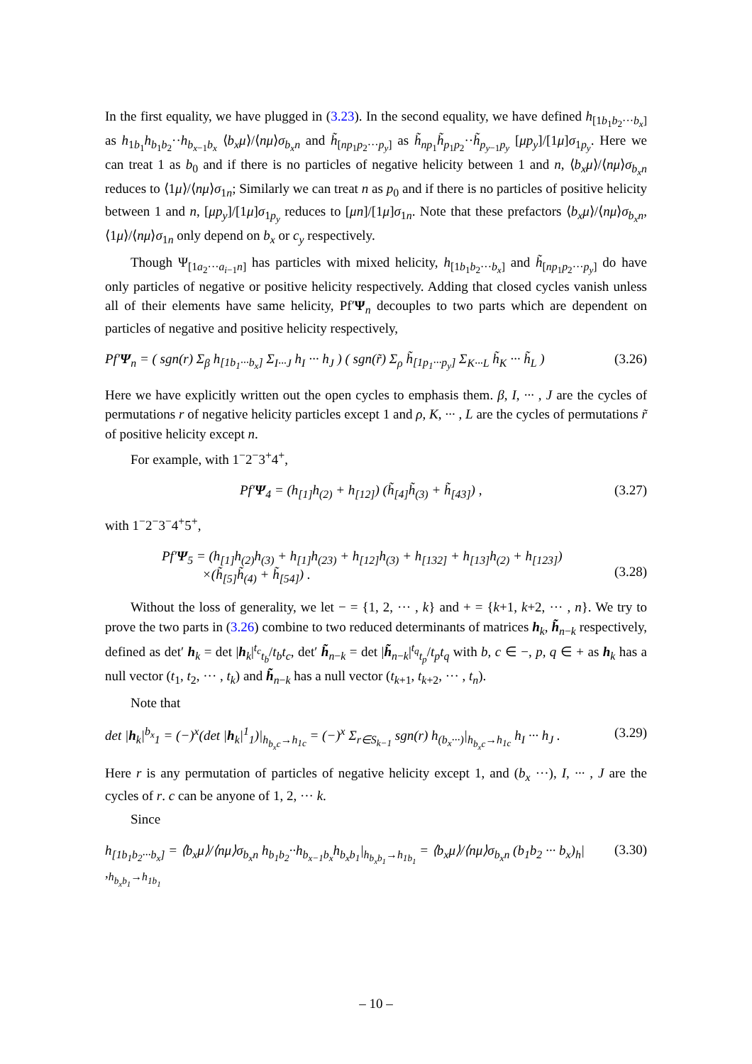In the first equality, we have plugged in (3.23). In the second equality, we have defined h<sub>[1b<sub>1</sub>b<sub>2</sub>···b<sub>x</sub>]</sub> as h<sub>1b<sub>1</sub></sub>h<sub>b<sub>1</sub>b<sub>2</sub></sub>··h<sub>b<sub>x−1</sub>b<sub>x</sub></sub> ⟨b<sub>x</sub>μ⟩/⟨nμ⟩σ<sub>b<sub>x</sub>n</sub> and h̃<sub>[np<sub>1</sub>p<sub>2</sub>···p<sub>y</sub>]</sub> as h̃<sub>np<sub>1</sub></sub>h̃<sub>p<sub>1</sub>p<sub>2</sub></sub>··h̃<sub>p<sub>y−1</sub>p<sub>y</sub></sub> [μp<sub>y</sub>]/[1μ]σ<sub>1p<sub>y</sub></sub>. Here we can treat 1 as b<sub>0</sub> and if there is no particles of negative helicity between 1 and n, ⟨b<sub>x</sub>μ⟩/⟨nμ⟩σ<sub>b<sub>x</sub>n</sub> reduces to ⟨1μ⟩/⟨nμ⟩σ<sub>1n</sub>; Similarly we can treat n as p<sub>0</sub> and if there is no particles of positive helicity between 1 and n, [μp<sub>y</sub>]/[1μ]σ<sub>1p<sub>y</sub></sub> reduces to [μn]/[1μ]σ<sub>1n</sub>. Note that these prefactors ⟨b<sub>x</sub>μ⟩/⟨nμ⟩σ<sub>b<sub>x</sub>n</sub>, ⟨1μ⟩/⟨nμ⟩σ<sub>1n</sub> only depend on b<sub>x</sub> or c<sub>y</sub> respectively.
Though Ψ<sub>[1a<sub>2</sub>···a<sub>i−1</sub>n]</sub> has particles with mixed helicity, h<sub>[1b<sub>1</sub>b<sub>2</sub>···b<sub>x</sub>]</sub> and h̃<sub>[np<sub>1</sub>p<sub>2</sub>···p<sub>y</sub>]</sub> do have only particles of negative or positive helicity respectively. Adding that closed cycles vanish unless all of their elements have same helicity, Pf′Ψ<sub>n</sub> decouples to two parts which are dependent on particles of negative and positive helicity respectively,
Pf′Ψ<sub>n</sub> = ( sgn(r) Σ<sub>β</sub> h<sub>[1b<sub>1</sub>···b<sub>x</sub>]</sub> Σ<sub>I···J</sub> h<sub>I</sub> ··· h<sub>J</sub> ) ( sgn(r̃) Σ<sub>ρ</sub> h̃<sub>[1p<sub>1</sub>···p<sub>y</sub>]</sub> Σ<sub>K···L</sub> h̃<sub>K</sub> ··· h̃<sub>L</sub> ) (3.26)
Here we have explicitly written out the open cycles to emphasis them. β, I, ··· , J are the cycles of permutations r of negative helicity particles except 1 and ρ, K, ··· , L are the cycles of permutations r̃ of positive helicity except n.
For example, with 1<sup>−</sup>2<sup>−</sup>3<sup>+</sup>4<sup>+</sup>,
Pf′Ψ<sub>4</sub> = (h<sub>[1]</sub>h<sub>(2)</sub> + h<sub>[12]</sub>) (h̃<sub>[4]</sub>h̃<sub>(3)</sub> + h̃<sub>[43]</sub>) , (3.27)
with 1<sup>−</sup>2<sup>−</sup>3<sup>−</sup>4<sup>+</sup>5<sup>+</sup>,
Pf′Ψ<sub>5</sub> = (h<sub>[1]</sub>h<sub>(2)</sub>h<sub>(3)</sub> + h<sub>[1]</sub>h<sub>(23)</sub> + h<sub>[12]</sub>h<sub>(3)</sub> + h<sub>[132]</sub> + h<sub>[13]</sub>h<sub>(2)</sub> + h<sub>[123]</sub>)
×(h̃<sub>[5]</sub>h̃<sub>(4)</sub> + h̃<sub>[54]</sub>) .
(3.28)
Without the loss of generality, we let − = {1, 2, ··· , k} and + = {k+1, k+2, ··· , n}. We try to prove the two parts in (3.26) combine to two reduced determinants of matrices h<sub>k</sub>, h̃<sub>n−k</sub> respectively, defined as det′ h<sub>k</sub> = det |h<sub>k</sub>|<sup>t<sub>c</sub></sup><sub>t<sub>b</sub></sub>/t<sub>b</sub>t<sub>c</sub>, det′ h̃<sub>n−k</sub> = det |h̃<sub>n−k</sub>|<sup>t<sub>q</sub></sup><sub>t<sub>p</sub></sub>/t<sub>p</sub>t<sub>q</sub> with b, c ∈ −, p, q ∈ + as h<sub>k</sub> has a null vector (t<sub>1</sub>, t<sub>2</sub>, ··· , t<sub>k</sub>) and h̃<sub>n−k</sub> has a null vector (t<sub>k+1</sub>, t<sub>k+2</sub>, ··· , t<sub>n</sub>).
Note that
det |h<sub>k</sub>|<sup>b<sub>x</sub></sup><sub>1</sub> = (−)<sup>x</sup>(det |h<sub>k</sub>|<sup>1</sup><sub>1</sub>)|<sub>h<sub>b<sub>x</sub>c</sub>→h<sub>1c</sub></sub> = (−)<sup>x</sup> Σ<sub>r∈S<sub>k−1</sub></sub> sgn(r) h<sub>(b<sub>x</sub>···)</sub>|<sub>h<sub>b<sub>x</sub>c</sub>→h<sub>1c</sub></sub> h<sub>I</sub> ··· h<sub>J</sub> . (3.29)
Here r is any permutation of particles of negative helicity except 1, and (b<sub>x</sub> ···), I, ··· , J are the cycles of r. c can be anyone of 1, 2, ··· k.
Since
h<sub>[1b<sub>1</sub>b<sub>2</sub>···b<sub>x</sub>]</sub> = ⟨b<sub>x</sub>μ⟩/⟨nμ⟩σ<sub>b<sub>x</sub>n</sub> h<sub>b<sub>1</sub>b<sub>2</sub></sub>··h<sub>b<sub>x−1</sub>b<sub>x</sub></sub>h<sub>b<sub>x</sub>b<sub>1</sub></sub>|<sub>h<sub>b<sub>x</sub>b<sub>1</sub></sub>→h<sub>1b<sub>1</sub></sub></sub> = ⟨b<sub>x</sub>μ⟩/⟨nμ⟩σ<sub>b<sub>x</sub>n</sub> (b<sub>1</sub>b<sub>2</sub> ··· b<sub>x</sub>)<sub>h</sub>| ,<sub>h<sub>b<sub>x</sub>b<sub>1</sub></sub>→h<sub>1b<sub>1</sub></sub></sub> (3.30)
– 10 –